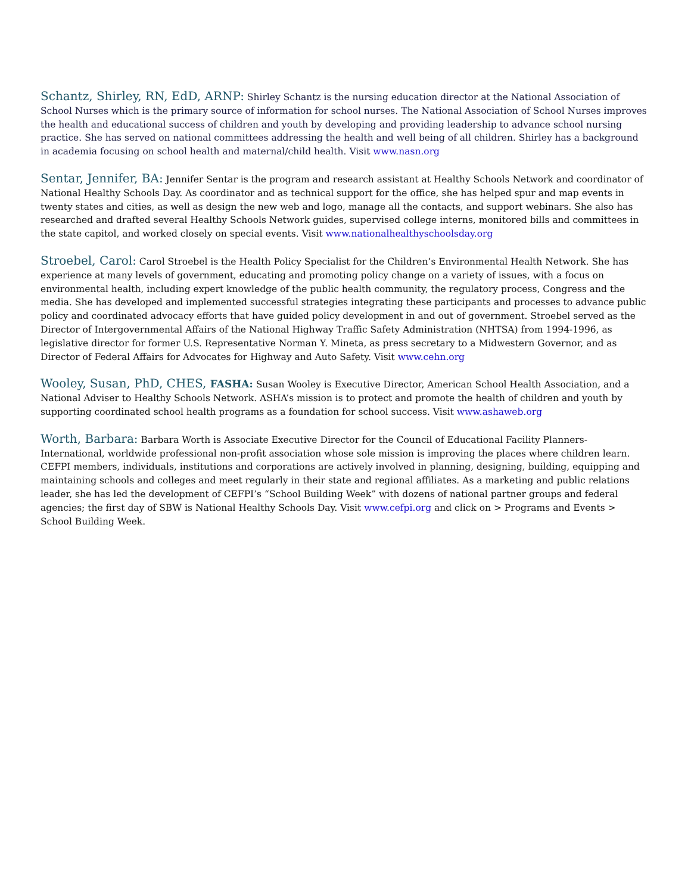Schantz, Shirley, RN, EdD, ARNP: Shirley Schantz is the nursing education director at the National Association of School Nurses which is the primary source of information for school nurses. The National Association of School Nurses improves the health and educational success of children and youth by developing and providing leadership to advance school nursing practice. She has served on national committees addressing the health and well being of all children. Shirley has a background in academia focusing on school health and maternal/child health. Visit www.nasn.org
Sentar, Jennifer, BA: Jennifer Sentar is the program and research assistant at Healthy Schools Network and coordinator of National Healthy Schools Day. As coordinator and as technical support for the office, she has helped spur and map events in twenty states and cities, as well as design the new web and logo, manage all the contacts, and support webinars. She also has researched and drafted several Healthy Schools Network guides, supervised college interns, monitored bills and committees in the state capitol, and worked closely on special events. Visit www.nationalhealthyschoolsday.org
Stroebel, Carol: Carol Stroebel is the Health Policy Specialist for the Children’s Environmental Health Network. She has experience at many levels of government, educating and promoting policy change on a variety of issues, with a focus on environmental health, including expert knowledge of the public health community, the regulatory process, Congress and the media. She has developed and implemented successful strategies integrating these participants and processes to advance public policy and coordinated advocacy efforts that have guided policy development in and out of government. Stroebel served as the Director of Intergovernmental Affairs of the National Highway Traffic Safety Administration (NHTSA) from 1994-1996, as legislative director for former U.S. Representative Norman Y. Mineta, as press secretary to a Midwestern Governor, and as Director of Federal Affairs for Advocates for Highway and Auto Safety. Visit www.cehn.org
Wooley, Susan, PhD, CHES, FASHA: Susan Wooley is Executive Director, American School Health Association, and a National Adviser to Healthy Schools Network. ASHA’s mission is to protect and promote the health of children and youth by supporting coordinated school health programs as a foundation for school success. Visit www.ashaweb.org
Worth, Barbara: Barbara Worth is Associate Executive Director for the Council of Educational Facility Planners- International, worldwide professional non-profit association whose sole mission is improving the places where children learn. CEFPI members, individuals, institutions and corporations are actively involved in planning, designing, building, equipping and maintaining schools and colleges and meet regularly in their state and regional affiliates. As a marketing and public relations leader, she has led the development of CEFPI’s “School Building Week” with dozens of national partner groups and federal agencies; the first day of SBW is National Healthy Schools Day. Visit www.cefpi.org and click on > Programs and Events > School Building Week.